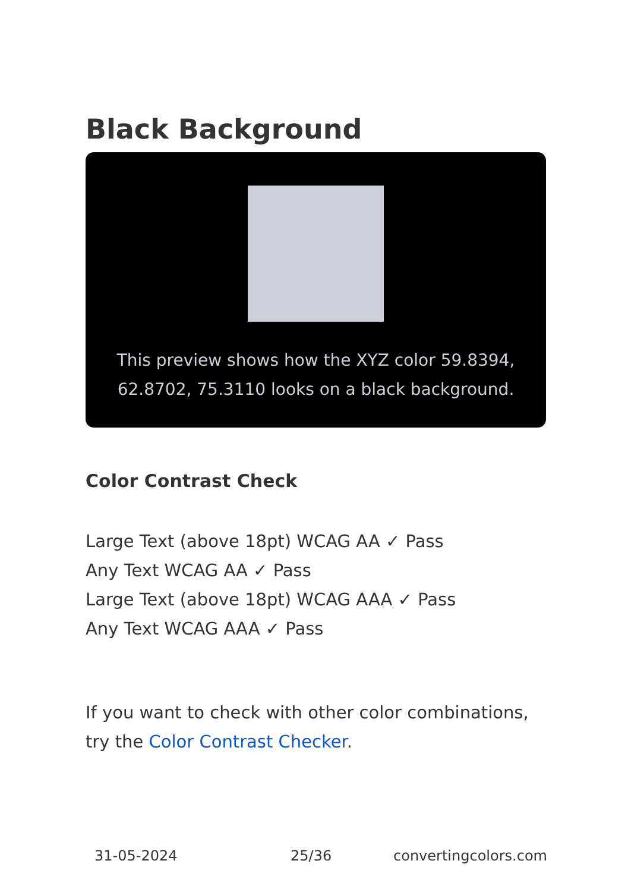Black Background
This preview shows how the XYZ color 59.8394, 62.8702, 75.3110 looks on a black background.
Color Contrast Check
Large Text (above 18pt) WCAG AA ✓ Pass
Any Text WCAG AA ✓ Pass
Large Text (above 18pt) WCAG AAA ✓ Pass
Any Text WCAG AAA ✓ Pass
If you want to check with other color combinations, try the Color Contrast Checker.
31-05-2024 25/36 convertingcolors.com